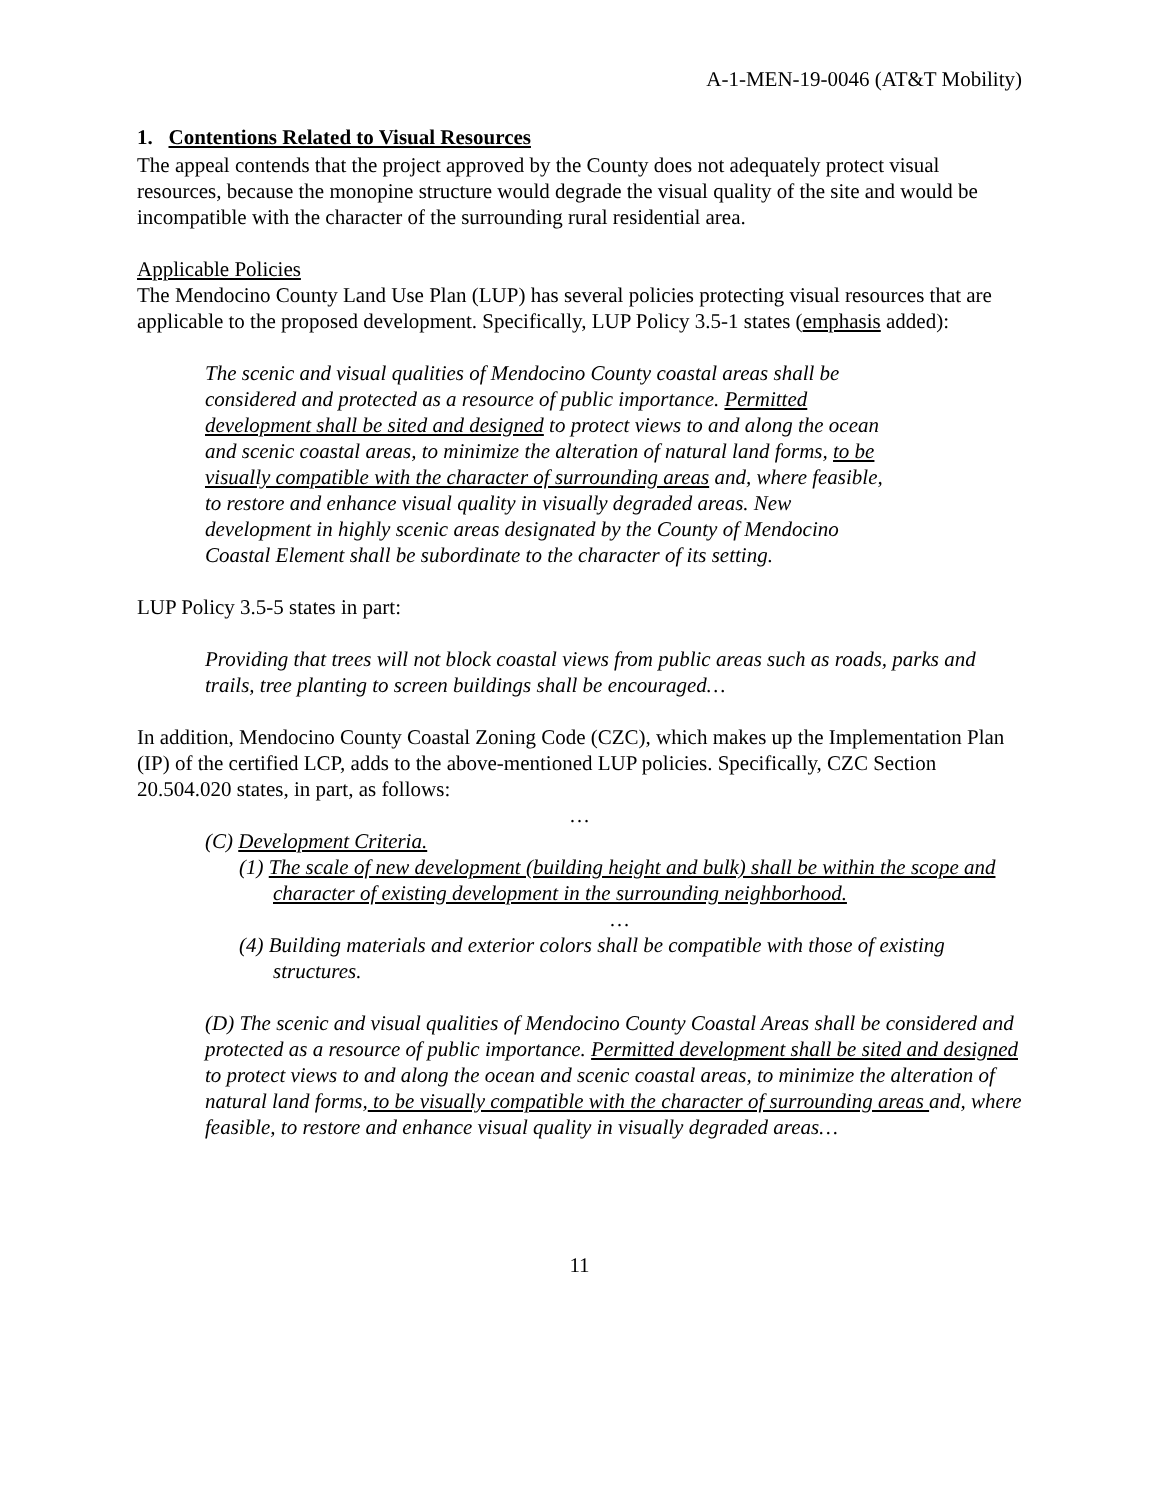A-1-MEN-19-0046 (AT&T Mobility)
1. Contentions Related to Visual Resources
The appeal contends that the project approved by the County does not adequately protect visual resources, because the monopine structure would degrade the visual quality of the site and would be incompatible with the character of the surrounding rural residential area.
Applicable Policies
The Mendocino County Land Use Plan (LUP) has several policies protecting visual resources that are applicable to the proposed development. Specifically, LUP Policy 3.5-1 states (emphasis added):
The scenic and visual qualities of Mendocino County coastal areas shall be considered and protected as a resource of public importance. Permitted development shall be sited and designed to protect views to and along the ocean and scenic coastal areas, to minimize the alteration of natural land forms, to be visually compatible with the character of surrounding areas and, where feasible, to restore and enhance visual quality in visually degraded areas. New development in highly scenic areas designated by the County of Mendocino Coastal Element shall be subordinate to the character of its setting.
LUP Policy 3.5-5 states in part:
Providing that trees will not block coastal views from public areas such as roads, parks and trails, tree planting to screen buildings shall be encouraged…
In addition, Mendocino County Coastal Zoning Code (CZC), which makes up the Implementation Plan (IP) of the certified LCP, adds to the above-mentioned LUP policies. Specifically, CZC Section 20.504.020 states, in part, as follows:
…
(C) Development Criteria.
(1) The scale of new development (building height and bulk) shall be within the scope and character of existing development in the surrounding neighborhood.
…
(4) Building materials and exterior colors shall be compatible with those of existing structures.
(D) The scenic and visual qualities of Mendocino County Coastal Areas shall be considered and protected as a resource of public importance. Permitted development shall be sited and designed to protect views to and along the ocean and scenic coastal areas, to minimize the alteration of natural land forms, to be visually compatible with the character of surrounding areas and, where feasible, to restore and enhance visual quality in visually degraded areas…
11